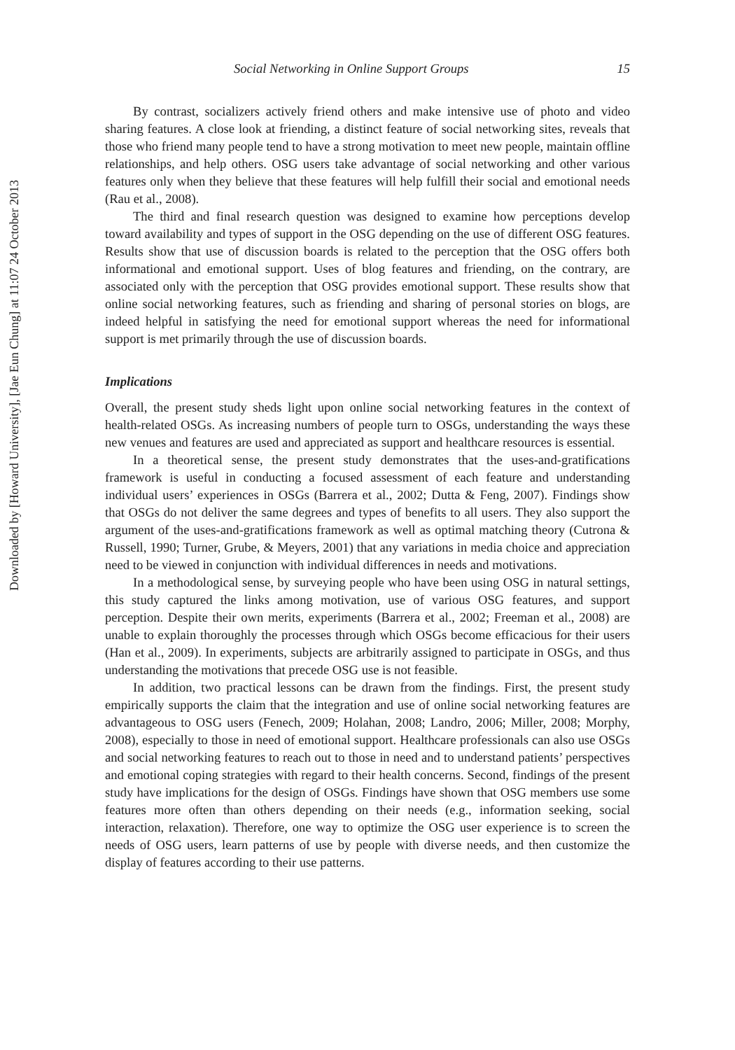Downloaded by [Howard University], [Jae Eun Chung] at 11:07 24 October 2013
Social Networking in Online Support Groups 15
By contrast, socializers actively friend others and make intensive use of photo and video sharing features. A close look at friending, a distinct feature of social networking sites, reveals that those who friend many people tend to have a strong motivation to meet new people, maintain offline relationships, and help others. OSG users take advantage of social networking and other various features only when they believe that these features will help fulfill their social and emotional needs (Rau et al., 2008).
The third and final research question was designed to examine how perceptions develop toward availability and types of support in the OSG depending on the use of different OSG features. Results show that use of discussion boards is related to the perception that the OSG offers both informational and emotional support. Uses of blog features and friending, on the contrary, are associated only with the perception that OSG provides emotional support. These results show that online social networking features, such as friending and sharing of personal stories on blogs, are indeed helpful in satisfying the need for emotional support whereas the need for informational support is met primarily through the use of discussion boards.
Implications
Overall, the present study sheds light upon online social networking features in the context of health-related OSGs. As increasing numbers of people turn to OSGs, understanding the ways these new venues and features are used and appreciated as support and healthcare resources is essential.
In a theoretical sense, the present study demonstrates that the uses-and-gratifications framework is useful in conducting a focused assessment of each feature and understanding individual users’ experiences in OSGs (Barrera et al., 2002; Dutta & Feng, 2007). Findings show that OSGs do not deliver the same degrees and types of benefits to all users. They also support the argument of the uses-and-gratifications framework as well as optimal matching theory (Cutrona & Russell, 1990; Turner, Grube, & Meyers, 2001) that any variations in media choice and appreciation need to be viewed in conjunction with individual differences in needs and motivations.
In a methodological sense, by surveying people who have been using OSG in natural settings, this study captured the links among motivation, use of various OSG features, and support perception. Despite their own merits, experiments (Barrera et al., 2002; Freeman et al., 2008) are unable to explain thoroughly the processes through which OSGs become efficacious for their users (Han et al., 2009). In experiments, subjects are arbitrarily assigned to participate in OSGs, and thus understanding the motivations that precede OSG use is not feasible.
In addition, two practical lessons can be drawn from the findings. First, the present study empirically supports the claim that the integration and use of online social networking features are advantageous to OSG users (Fenech, 2009; Holahan, 2008; Landro, 2006; Miller, 2008; Morphy, 2008), especially to those in need of emotional support. Healthcare professionals can also use OSGs and social networking features to reach out to those in need and to understand patients’ perspectives and emotional coping strategies with regard to their health concerns. Second, findings of the present study have implications for the design of OSGs. Findings have shown that OSG members use some features more often than others depending on their needs (e.g., information seeking, social interaction, relaxation). Therefore, one way to optimize the OSG user experience is to screen the needs of OSG users, learn patterns of use by people with diverse needs, and then customize the display of features according to their use patterns.